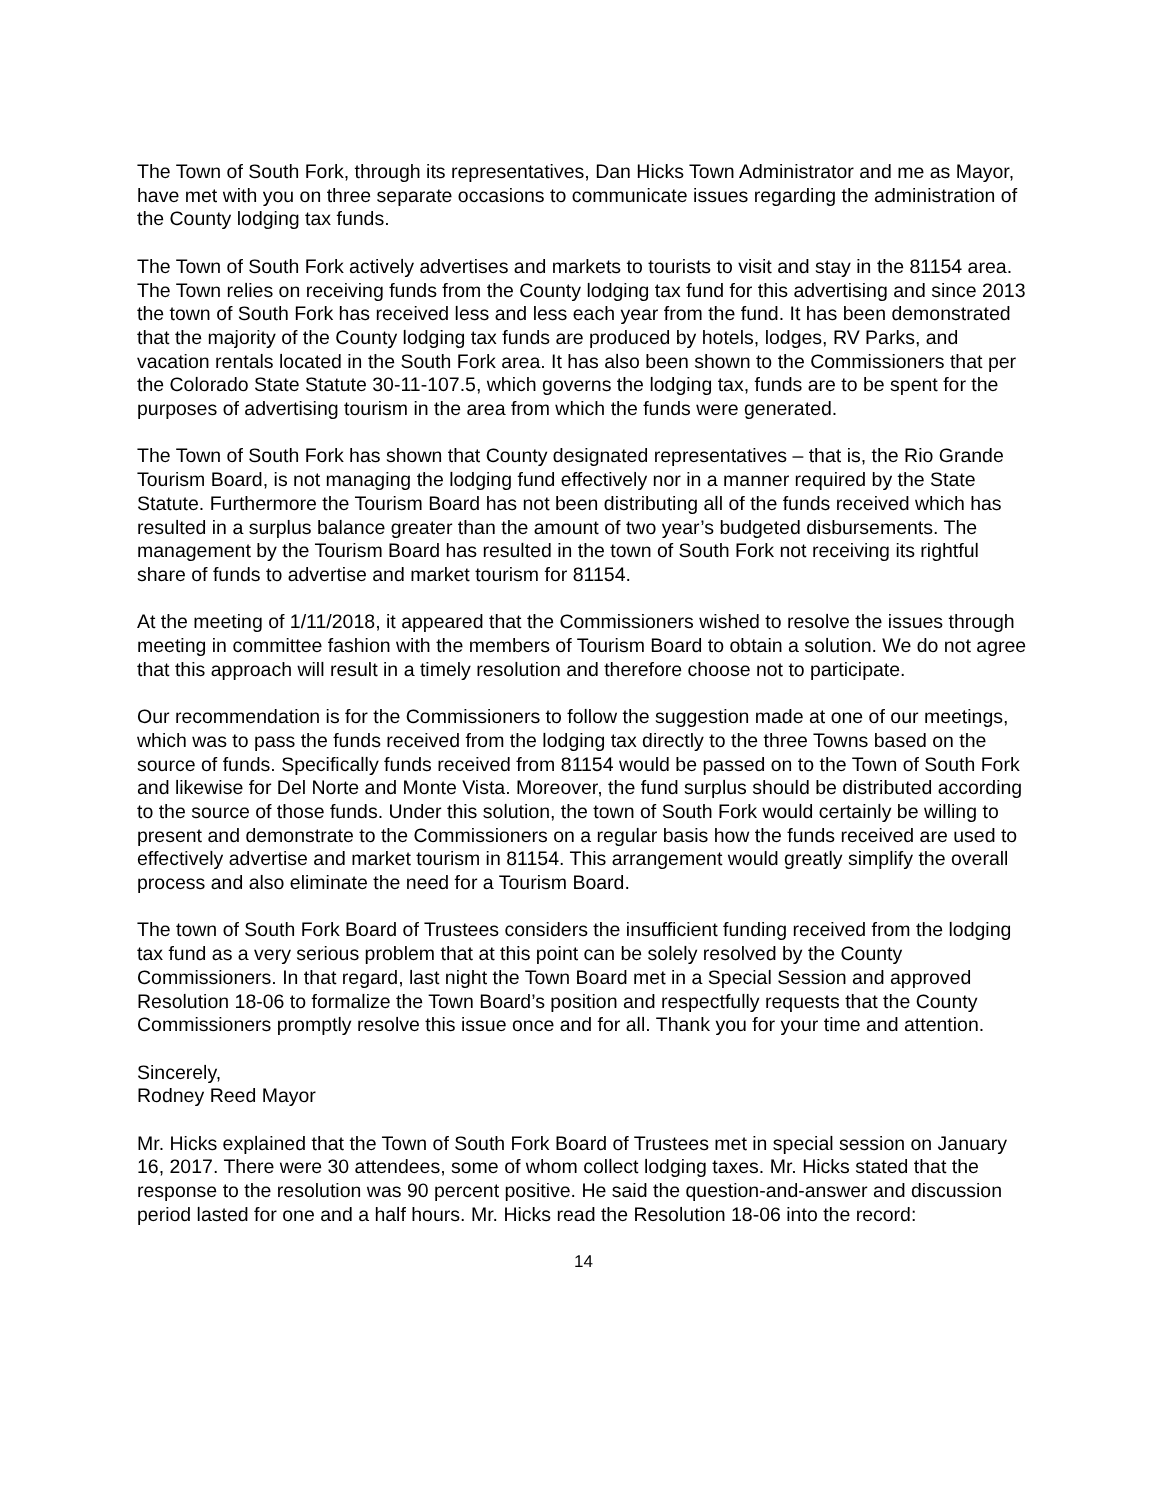The Town of South Fork, through its representatives, Dan Hicks Town Administrator and me as Mayor, have met with you on three separate occasions to communicate issues regarding the administration of the County lodging tax funds.
The Town of South Fork actively advertises and markets to tourists to visit and stay in the 81154 area. The Town relies on receiving funds from the County lodging tax fund for this advertising and since 2013 the town of South Fork has received less and less each year from the fund. It has been demonstrated that the majority of the County lodging tax funds are produced by hotels, lodges, RV Parks, and vacation rentals located in the South Fork area. It has also been shown to the Commissioners that per the Colorado State Statute 30-11-107.5, which governs the lodging tax, funds are to be spent for the purposes of advertising tourism in the area from which the funds were generated.
The Town of South Fork has shown that County designated representatives – that is, the Rio Grande Tourism Board, is not managing the lodging fund effectively nor in a manner required by the State Statute. Furthermore the Tourism Board has not been distributing all of the funds received which has resulted in a surplus balance greater than the amount of two year’s budgeted disbursements. The management by the Tourism Board has resulted in the town of South Fork not receiving its rightful share of funds to advertise and market tourism for 81154.
At the meeting of 1/11/2018, it appeared that the Commissioners wished to resolve the issues through meeting in committee fashion with the members of Tourism Board to obtain a solution. We do not agree that this approach will result in a timely resolution and therefore choose not to participate.
Our recommendation is for the Commissioners to follow the suggestion made at one of our meetings, which was to pass the funds received from the lodging tax directly to the three Towns based on the source of funds. Specifically funds received from 81154 would be passed on to the Town of South Fork and likewise for Del Norte and Monte Vista. Moreover, the fund surplus should be distributed according to the source of those funds. Under this solution, the town of South Fork would certainly be willing to present and demonstrate to the Commissioners on a regular basis how the funds received are used to effectively advertise and market tourism in 81154. This arrangement would greatly simplify the overall process and also eliminate the need for a Tourism Board.
The town of South Fork Board of Trustees considers the insufficient funding received from the lodging tax fund as a very serious problem that at this point can be solely resolved by the County Commissioners. In that regard, last night the Town Board met in a Special Session and approved Resolution 18-06 to formalize the Town Board’s position and respectfully requests that the County Commissioners promptly resolve this issue once and for all. Thank you for your time and attention.
Sincerely,
Rodney Reed Mayor
Mr. Hicks explained that the Town of South Fork Board of Trustees met in special session on January 16, 2017. There were 30 attendees, some of whom collect lodging taxes. Mr. Hicks stated that the response to the resolution was 90 percent positive. He said the question-and-answer and discussion period lasted for one and a half hours. Mr. Hicks read the Resolution 18-06 into the record:
14